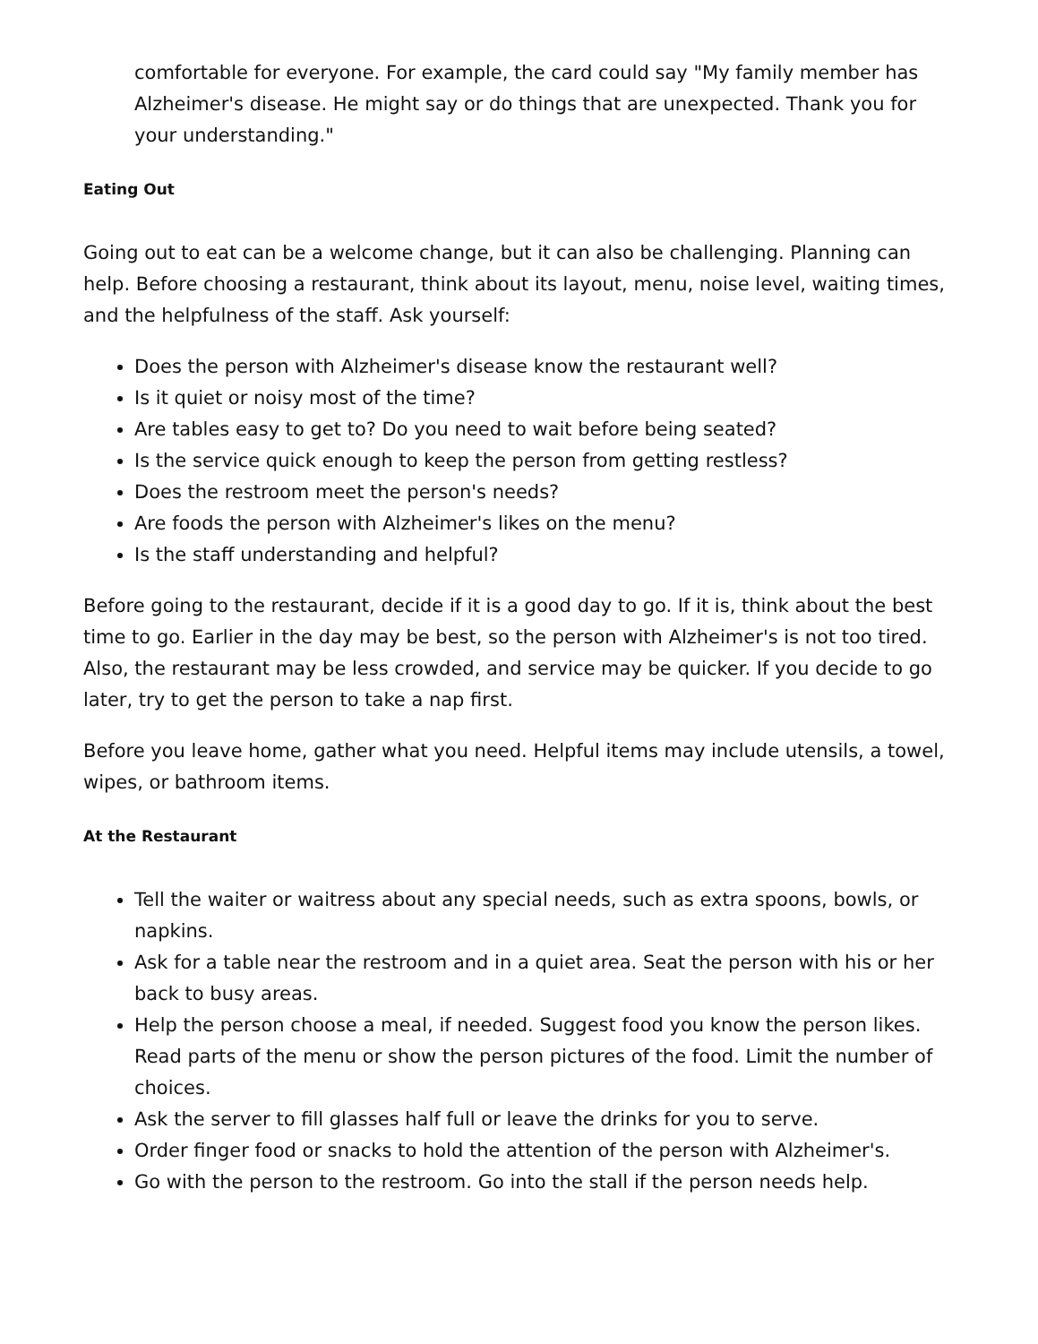comfortable for everyone. For example, the card could say "My family member has Alzheimer's disease. He might say or do things that are unexpected. Thank you for your understanding."
Eating Out
Going out to eat can be a welcome change, but it can also be challenging. Planning can help. Before choosing a restaurant, think about its layout, menu, noise level, waiting times, and the helpfulness of the staff. Ask yourself:
Does the person with Alzheimer's disease know the restaurant well?
Is it quiet or noisy most of the time?
Are tables easy to get to? Do you need to wait before being seated?
Is the service quick enough to keep the person from getting restless?
Does the restroom meet the person's needs?
Are foods the person with Alzheimer's likes on the menu?
Is the staff understanding and helpful?
Before going to the restaurant, decide if it is a good day to go. If it is, think about the best time to go. Earlier in the day may be best, so the person with Alzheimer's is not too tired. Also, the restaurant may be less crowded, and service may be quicker. If you decide to go later, try to get the person to take a nap first.
Before you leave home, gather what you need. Helpful items may include utensils, a towel, wipes, or bathroom items.
At the Restaurant
Tell the waiter or waitress about any special needs, such as extra spoons, bowls, or napkins.
Ask for a table near the restroom and in a quiet area. Seat the person with his or her back to busy areas.
Help the person choose a meal, if needed. Suggest food you know the person likes. Read parts of the menu or show the person pictures of the food. Limit the number of choices.
Ask the server to fill glasses half full or leave the drinks for you to serve.
Order finger food or snacks to hold the attention of the person with Alzheimer's.
Go with the person to the restroom. Go into the stall if the person needs help.